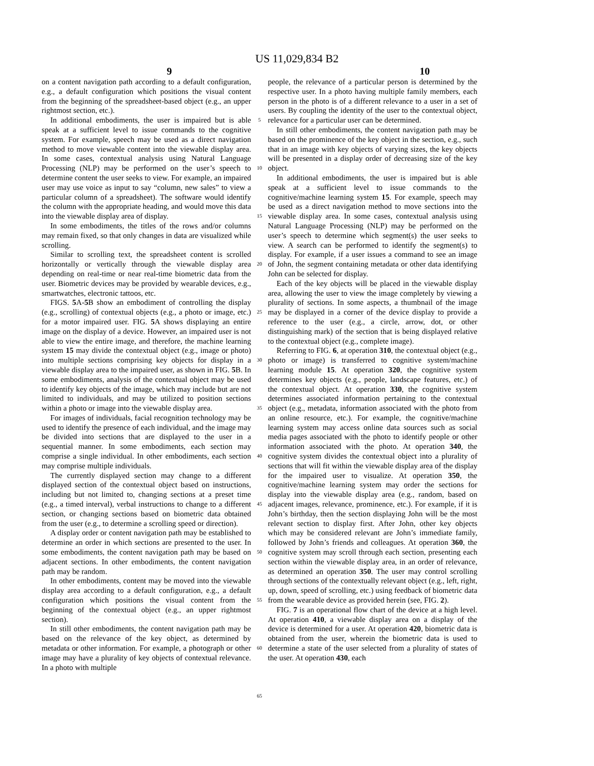US 11,029,834 B2
9 10
on a content navigation path according to a default configuration, e.g., a default configuration which positions the visual content from the beginning of the spreadsheet-based object (e.g., an upper rightmost section, etc.).
In additional embodiments, the user is impaired but is able speak at a sufficient level to issue commands to the cognitive system. For example, speech may be used as a direct navigation method to move viewable content into the viewable display area. In some cases, contextual analysis using Natural Language Processing (NLP) may be performed on the user’s speech to determine content the user seeks to view. For example, an impaired user may use voice as input to say “column, new sales” to view a particular column of a spreadsheet). The software would identify the column with the appropriate heading, and would move this data into the viewable display area of display.
In some embodiments, the titles of the rows and/or columns may remain fixed, so that only changes in data are visualized while scrolling.
Similar to scrolling text, the spreadsheet content is scrolled horizontally or vertically through the viewable display area depending on real-time or near real-time biometric data from the user. Biometric devices may be provided by wearable devices, e.g., smartwatches, electronic tattoos, etc.
FIGS. 5 A-5 B show an embodiment of controlling the display (e.g., scrolling) of contextual objects (e.g., a photo or image, etc.) for a motor impaired user. FIG. 5 A shows displaying an entire image on the display of a device. However, an impaired user is not able to view the entire image, and therefore, the machine learning system 15 may divide the contextual object (e.g., image or photo) into multiple sections comprising key objects for display in a viewable display area to the impaired user, as shown in FIG. 5 B. In some embodiments, analysis of the contextual object may be used to identify key objects of the image, which may include but are not limited to individuals, and may be utilized to position sections within a photo or image into the viewable display area.
For images of individuals, facial recognition technology may be used to identify the presence of each individual, and the image may be divided into sections that are displayed to the user in a sequential manner. In some embodiments, each section may comprise a single individual. In other embodiments, each section may comprise multiple individuals.
The currently displayed section may change to a different displayed section of the contextual object based on instructions, including but not limited to, changing sections at a preset time (e.g., a timed interval), verbal instructions to change to a different section, or changing sections based on biometric data obtained from the user (e.g., to determine a scrolling speed or direction).
A display order or content navigation path may be established to determine an order in which sections are presented to the user. In some embodiments, the content navigation path may be based on adjacent sections. In other embodiments, the content navigation path may be random.
In other embodiments, content may be moved into the viewable display area according to a default configuration, e.g., a default configuration which positions the visual content from the beginning of the contextual object (e.g., an upper rightmost section).
In still other embodiments, the content navigation path may be based on the relevance of the key object, as determined by metadata or other information. For example, a photograph or other image may have a plurality of key objects of contextual relevance. In a photo with multiple
5
10
15
20
25
30
35
40
45
50
55
60
65
people, the relevance of a particular person is determined by the respective user. In a photo having multiple family members, each person in the photo is of a different relevance to a user in a set of users. By coupling the identity of the user to the contextual object, relevance for a particular user can be determined.
In still other embodiments, the content navigation path may be based on the prominence of the key object in the section, e.g., such that in an image with key objects of varying sizes, the key objects will be presented in a display order of decreasing size of the key object.
In additional embodiments, the user is impaired but is able speak at a sufficient level to issue commands to the cognitive/machine learning system 15. For example, speech may be used as a direct navigation method to move sections into the viewable display area. In some cases, contextual analysis using Natural Language Processing (NLP) may be performed on the user’s speech to determine which segment(s) the user seeks to view. A search can be performed to identify the segment(s) to display. For example, if a user issues a command to see an image of John, the segment containing metadata or other data identifying John can be selected for display.
Each of the key objects will be placed in the viewable display area, allowing the user to view the image completely by viewing a plurality of sections. In some aspects, a thumbnail of the image may be displayed in a corner of the device display to provide a reference to the user (e.g., a circle, arrow, dot, or other distinguishing mark) of the section that is being displayed relative to the contextual object (e.g., complete image).
Referring to FIG. 6, at operation 310, the contextual object (e.g., photo or image) is transferred to cognitive system/machine learning module 15. At operation 320, the cognitive system determines key objects (e.g., people, landscape features, etc.) of the contextual object. At operation 330, the cognitive system determines associated information pertaining to the contextual object (e.g., metadata, information associated with the photo from an online resource, etc.). For example, the cognitive/machine learning system may access online data sources such as social media pages associated with the photo to identify people or other information associated with the photo. At operation 340, the cognitive system divides the contextual object into a plurality of sections that will fit within the viewable display area of the display for the impaired user to visualize. At operation 350, the cognitive/machine learning system may order the sections for display into the viewable display area (e.g., random, based on adjacent images, relevance, prominence, etc.). For example, if it is John’s birthday, then the section displaying John will be the most relevant section to display first. After John, other key objects which may be considered relevant are John’s immediate family, followed by John’s friends and colleagues. At operation 360, the cognitive system may scroll through each section, presenting each section within the viewable display area, in an order of relevance, as determined an operation 350. The user may control scrolling through sections of the contextually relevant object (e.g., left, right, up, down, speed of scrolling, etc.) using feedback of biometric data from the wearable device as provided herein (see, FIG. 2).
FIG. 7 is an operational flow chart of the device at a high level. At operation 410, a viewable display area on a display of the device is determined for a user. At operation 420, biometric data is obtained from the user, wherein the biometric data is used to determine a state of the user selected from a plurality of states of the user. At operation 430, each